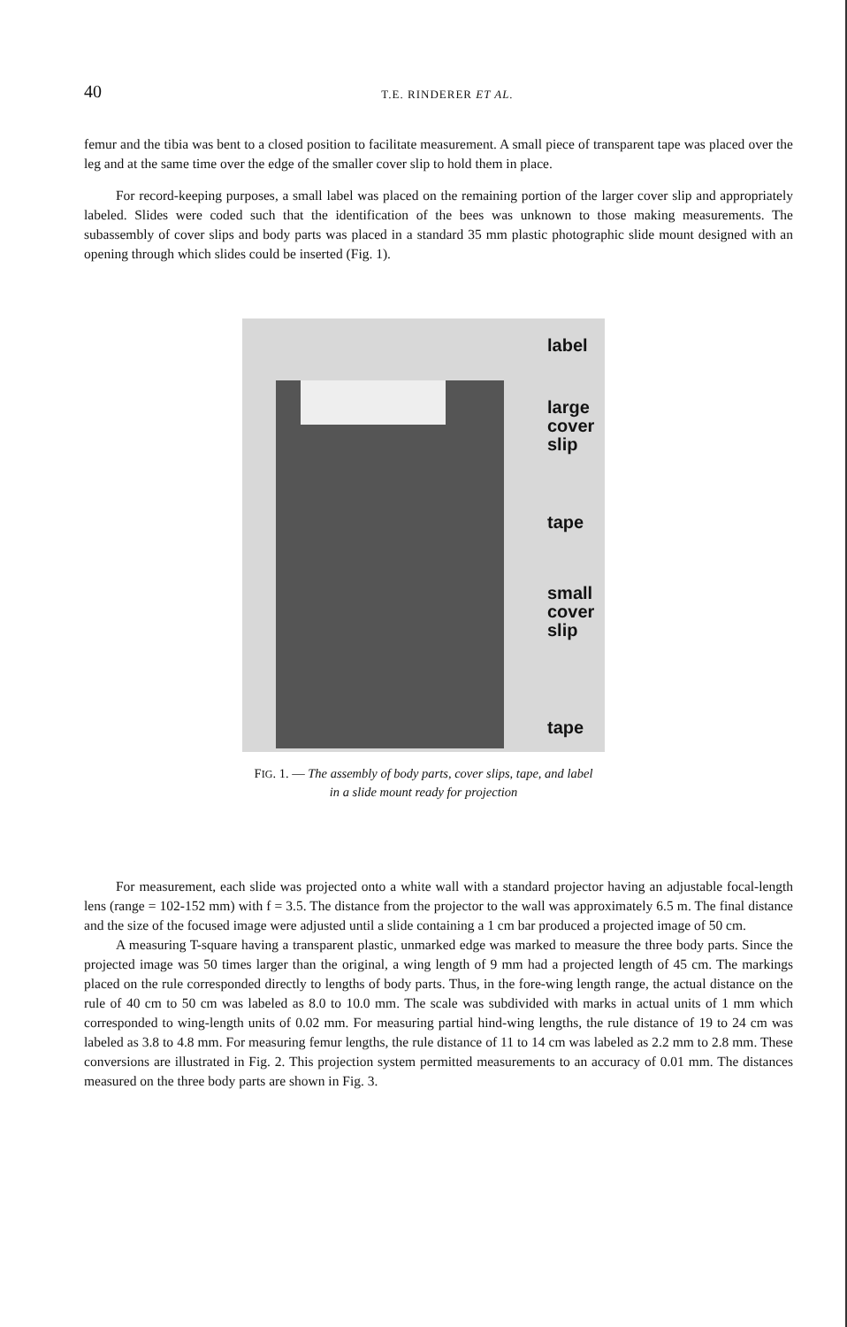40
T.E. RINDERER ET AL.
femur and the tibia was bent to a closed position to facilitate measurement. A small piece of transparent tape was placed over the leg and at the same time over the edge of the smaller cover slip to hold them in place.
For record-keeping purposes, a small label was placed on the remaining portion of the larger cover slip and appropriately labeled. Slides were coded such that the identification of the bees was unknown to those making measurements. The subassembly of cover slips and body parts was placed in a standard 35 mm plastic photographic slide mount designed with an opening through which slides could be inserted (Fig. 1).
label
large
cover
slip
tape
small
cover
slip
tape
FIG. 1. — The assembly of body parts, cover slips, tape, and label
in a slide mount ready for projection
For measurement, each slide was projected onto a white wall with a standard projector having an adjustable focal-length lens (range = 102-152 mm) with f = 3.5. The distance from the projector to the wall was approximately 6.5 m. The final distance and the size of the focused image were adjusted until a slide containing a 1 cm bar produced a projected image of 50 cm.
A measuring T-square having a transparent plastic, unmarked edge was marked to measure the three body parts. Since the projected image was 50 times larger than the original, a wing length of 9 mm had a projected length of 45 cm. The markings placed on the rule corresponded directly to lengths of body parts. Thus, in the fore-wing length range, the actual distance on the rule of 40 cm to 50 cm was labeled as 8.0 to 10.0 mm. The scale was subdivided with marks in actual units of 1 mm which corresponded to wing-length units of 0.02 mm. For measuring partial hind-wing lengths, the rule distance of 19 to 24 cm was labeled as 3.8 to 4.8 mm. For measuring femur lengths, the rule distance of 11 to 14 cm was labeled as 2.2 mm to 2.8 mm. These conversions are illustrated in Fig. 2. This projection system permitted measurements to an accuracy of 0.01 mm. The distances measured on the three body parts are shown in Fig. 3.